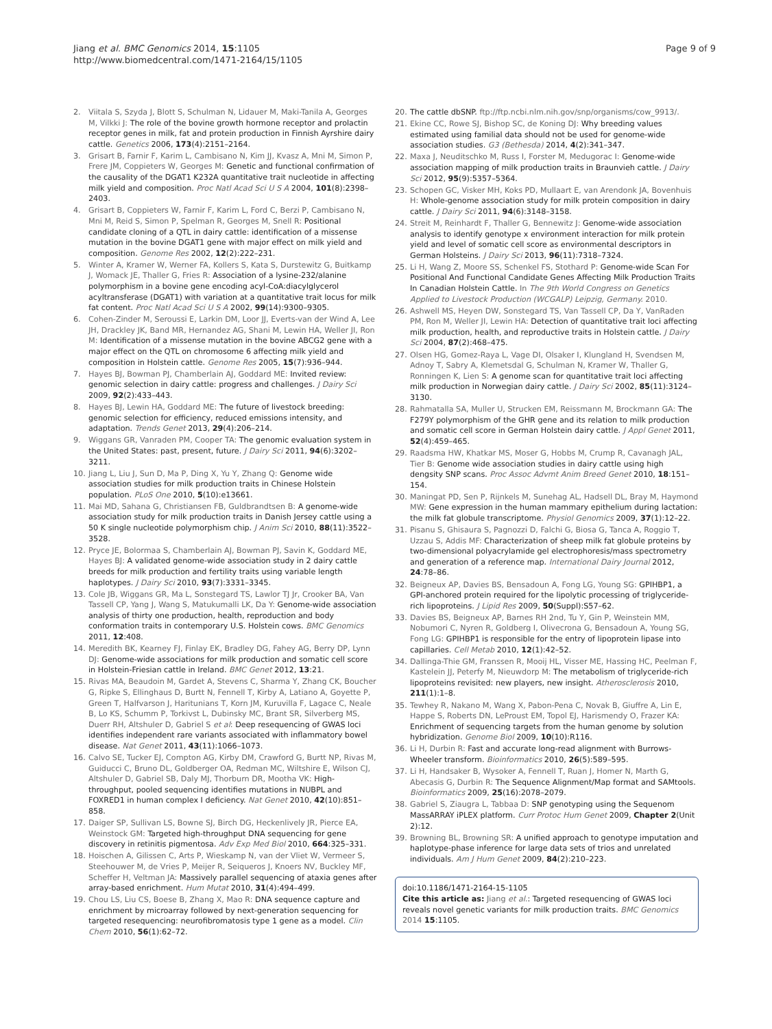Jiang et al. BMC Genomics 2014, 15:1105
http://www.biomedcentral.com/1471-2164/15/1105
Page 9 of 9
2. Viitala S, Szyda J, Blott S, Schulman N, Lidauer M, Maki-Tanila A, Georges M, Vilkki J: The role of the bovine growth hormone receptor and prolactin receptor genes in milk, fat and protein production in Finnish Ayrshire dairy cattle. Genetics 2006, 173(4):2151–2164.
3. Grisart B, Farnir F, Karim L, Cambisano N, Kim JJ, Kvasz A, Mni M, Simon P, Frere JM, Coppieters W, Georges M: Genetic and functional confirmation of the causality of the DGAT1 K232A quantitative trait nucleotide in affecting milk yield and composition. Proc Natl Acad Sci U S A 2004, 101(8):2398–2403.
4. Grisart B, Coppieters W, Farnir F, Karim L, Ford C, Berzi P, Cambisano N, Mni M, Reid S, Simon P, Spelman R, Georges M, Snell R: Positional candidate cloning of a QTL in dairy cattle: identification of a missense mutation in the bovine DGAT1 gene with major effect on milk yield and composition. Genome Res 2002, 12(2):222–231.
5. Winter A, Kramer W, Werner FA, Kollers S, Kata S, Durstewitz G, Buitkamp J, Womack JE, Thaller G, Fries R: Association of a lysine-232/alanine polymorphism in a bovine gene encoding acyl-CoA:diacylglycerol acyltransferase (DGAT1) with variation at a quantitative trait locus for milk fat content. Proc Natl Acad Sci U S A 2002, 99(14):9300–9305.
6. Cohen-Zinder M, Seroussi E, Larkin DM, Loor JJ, Everts-van der Wind A, Lee JH, Drackley JK, Band MR, Hernandez AG, Shani M, Lewin HA, Weller JI, Ron M: Identification of a missense mutation in the bovine ABCG2 gene with a major effect on the QTL on chromosome 6 affecting milk yield and composition in Holstein cattle. Genome Res 2005, 15(7):936–944.
7. Hayes BJ, Bowman PJ, Chamberlain AJ, Goddard ME: Invited review: genomic selection in dairy cattle: progress and challenges. J Dairy Sci 2009, 92(2):433–443.
8. Hayes BJ, Lewin HA, Goddard ME: The future of livestock breeding: genomic selection for efficiency, reduced emissions intensity, and adaptation. Trends Genet 2013, 29(4):206–214.
9. Wiggans GR, Vanraden PM, Cooper TA: The genomic evaluation system in the United States: past, present, future. J Dairy Sci 2011, 94(6):3202–3211.
10. Jiang L, Liu J, Sun D, Ma P, Ding X, Yu Y, Zhang Q: Genome wide association studies for milk production traits in Chinese Holstein population. PLoS One 2010, 5(10):e13661.
11. Mai MD, Sahana G, Christiansen FB, Guldbrandtsen B: A genome-wide association study for milk production traits in Danish Jersey cattle using a 50 K single nucleotide polymorphism chip. J Anim Sci 2010, 88(11):3522–3528.
12. Pryce JE, Bolormaa S, Chamberlain AJ, Bowman PJ, Savin K, Goddard ME, Hayes BJ: A validated genome-wide association study in 2 dairy cattle breeds for milk production and fertility traits using variable length haplotypes. J Dairy Sci 2010, 93(7):3331–3345.
13. Cole JB, Wiggans GR, Ma L, Sonstegard TS, Lawlor TJ Jr, Crooker BA, Van Tassell CP, Yang J, Wang S, Matukumalli LK, Da Y: Genome-wide association analysis of thirty one production, health, reproduction and body conformation traits in contemporary U.S. Holstein cows. BMC Genomics 2011, 12:408.
14. Meredith BK, Kearney FJ, Finlay EK, Bradley DG, Fahey AG, Berry DP, Lynn DJ: Genome-wide associations for milk production and somatic cell score in Holstein-Friesian cattle in Ireland. BMC Genet 2012, 13:21.
15. Rivas MA, Beaudoin M, Gardet A, Stevens C, Sharma Y, Zhang CK, Boucher G, Ripke S, Ellinghaus D, Burtt N, Fennell T, Kirby A, Latiano A, Goyette P, Green T, Halfvarson J, Haritunians T, Korn JM, Kuruvilla F, Lagace C, Neale B, Lo KS, Schumm P, Torkivst L, Dubinsky MC, Brant SR, Silverberg MS, Duerr RH, Altshuler D, Gabriel S et al: Deep resequencing of GWAS loci identifies independent rare variants associated with inflammatory bowel disease. Nat Genet 2011, 43(11):1066–1073.
16. Calvo SE, Tucker EJ, Compton AG, Kirby DM, Crawford G, Burtt NP, Rivas M, Guiducci C, Bruno DL, Goldberger OA, Redman MC, Wiltshire E, Wilson CJ, Altshuler D, Gabriel SB, Daly MJ, Thorburn DR, Mootha VK: High-throughput, pooled sequencing identifies mutations in NUBPL and FOXRED1 in human complex I deficiency. Nat Genet 2010, 42(10):851–858.
17. Daiger SP, Sullivan LS, Bowne SJ, Birch DG, Heckenlively JR, Pierce EA, Weinstock GM: Targeted high-throughput DNA sequencing for gene discovery in retinitis pigmentosa. Adv Exp Med Biol 2010, 664:325–331.
18. Hoischen A, Gilissen C, Arts P, Wieskamp N, van der Vliet W, Vermeer S, Steehouwer M, de Vries P, Meijer R, Seiqueros J, Knoers NV, Buckley MF, Scheffer H, Veltman JA: Massively parallel sequencing of ataxia genes after array-based enrichment. Hum Mutat 2010, 31(4):494–499.
19. Chou LS, Liu CS, Boese B, Zhang X, Mao R: DNA sequence capture and enrichment by microarray followed by next-generation sequencing for targeted resequencing: neurofibromatosis type 1 gene as a model. Clin Chem 2010, 56(1):62–72.
20. The cattle dbSNP. ftp://ftp.ncbi.nlm.nih.gov/snp/organisms/cow_9913/.
21. Ekine CC, Rowe SJ, Bishop SC, de Koning DJ: Why breeding values estimated using familial data should not be used for genome-wide association studies. G3 (Bethesda) 2014, 4(2):341–347.
22. Maxa J, Neuditschko M, Russ I, Forster M, Medugorac I: Genome-wide association mapping of milk production traits in Braunvieh cattle. J Dairy Sci 2012, 95(9):5357–5364.
23. Schopen GC, Visker MH, Koks PD, Mullaart E, van Arendonk JA, Bovenhuis H: Whole-genome association study for milk protein composition in dairy cattle. J Dairy Sci 2011, 94(6):3148–3158.
24. Streit M, Reinhardt F, Thaller G, Bennewitz J: Genome-wide association analysis to identify genotype x environment interaction for milk protein yield and level of somatic cell score as environmental descriptors in German Holsteins. J Dairy Sci 2013, 96(11):7318–7324.
25. Li H, Wang Z, Moore SS, Schenkel FS, Stothard P: Genome-wide Scan For Positional And Functional Candidate Genes Affecting Milk Production Traits In Canadian Holstein Cattle. In The 9th World Congress on Genetics Applied to Livestock Production (WCGALP) Leipzig, Germany. 2010.
26. Ashwell MS, Heyen DW, Sonstegard TS, Van Tassell CP, Da Y, VanRaden PM, Ron M, Weller JI, Lewin HA: Detection of quantitative trait loci affecting milk production, health, and reproductive traits in Holstein cattle. J Dairy Sci 2004, 87(2):468–475.
27. Olsen HG, Gomez-Raya L, Vage DI, Olsaker I, Klungland H, Svendsen M, Adnoy T, Sabry A, Klemetsdal G, Schulman N, Kramer W, Thaller G, Ronningen K, Lien S: A genome scan for quantitative trait loci affecting milk production in Norwegian dairy cattle. J Dairy Sci 2002, 85(11):3124–3130.
28. Rahmatalla SA, Muller U, Strucken EM, Reissmann M, Brockmann GA: The F279Y polymorphism of the GHR gene and its relation to milk production and somatic cell score in German Holstein dairy cattle. J Appl Genet 2011, 52(4):459–465.
29. Raadsma HW, Khatkar MS, Moser G, Hobbs M, Crump R, Cavanagh JAL, Tier B: Genome wide association studies in dairy cattle using high dengsity SNP scans. Proc Assoc Advmt Anim Breed Genet 2010, 18:151–154.
30. Maningat PD, Sen P, Rijnkels M, Sunehag AL, Hadsell DL, Bray M, Haymond MW: Gene expression in the human mammary epithelium during lactation: the milk fat globule transcriptome. Physiol Genomics 2009, 37(1):12–22.
31. Pisanu S, Ghisaura S, Pagnozzi D, Falchi G, Biosa G, Tanca A, Roggio T, Uzzau S, Addis MF: Characterization of sheep milk fat globule proteins by two-dimensional polyacrylamide gel electrophoresis/mass spectrometry and generation of a reference map. International Dairy Journal 2012, 24:78–86.
32. Beigneux AP, Davies BS, Bensadoun A, Fong LG, Young SG: GPIHBP1, a GPI-anchored protein required for the lipolytic processing of triglyceride-rich lipoproteins. J Lipid Res 2009, 50(Suppl):S57–62.
33. Davies BS, Beigneux AP, Barnes RH 2nd, Tu Y, Gin P, Weinstein MM, Nobumori C, Nyren R, Goldberg I, Olivecrona G, Bensadoun A, Young SG, Fong LG: GPIHBP1 is responsible for the entry of lipoprotein lipase into capillaries. Cell Metab 2010, 12(1):42–52.
34. Dallinga-Thie GM, Franssen R, Mooij HL, Visser ME, Hassing HC, Peelman F, Kastelein JJ, Peterfy M, Nieuwdorp M: The metabolism of triglyceride-rich lipoproteins revisited: new players, new insight. Atherosclerosis 2010, 211(1):1–8.
35. Tewhey R, Nakano M, Wang X, Pabon-Pena C, Novak B, Giuffre A, Lin E, Happe S, Roberts DN, LeProust EM, Topol EJ, Harismendy O, Frazer KA: Enrichment of sequencing targets from the human genome by solution hybridization. Genome Biol 2009, 10(10):R116.
36. Li H, Durbin R: Fast and accurate long-read alignment with Burrows-Wheeler transform. Bioinformatics 2010, 26(5):589–595.
37. Li H, Handsaker B, Wysoker A, Fennell T, Ruan J, Homer N, Marth G, Abecasis G, Durbin R: The Sequence Alignment/Map format and SAMtools. Bioinformatics 2009, 25(16):2078–2079.
38. Gabriel S, Ziaugra L, Tabbaa D: SNP genotyping using the Sequenom MassARRAY iPLEX platform. Curr Protoc Hum Genet 2009, Chapter 2(Unit 2):12.
39. Browning BL, Browning SR: A unified approach to genotype imputation and haplotype-phase inference for large data sets of trios and unrelated individuals. Am J Hum Genet 2009, 84(2):210–223.
doi:10.1186/1471-2164-15-1105
Cite this article as: Jiang et al.: Targeted resequencing of GWAS loci reveals novel genetic variants for milk production traits. BMC Genomics 2014 15:1105.